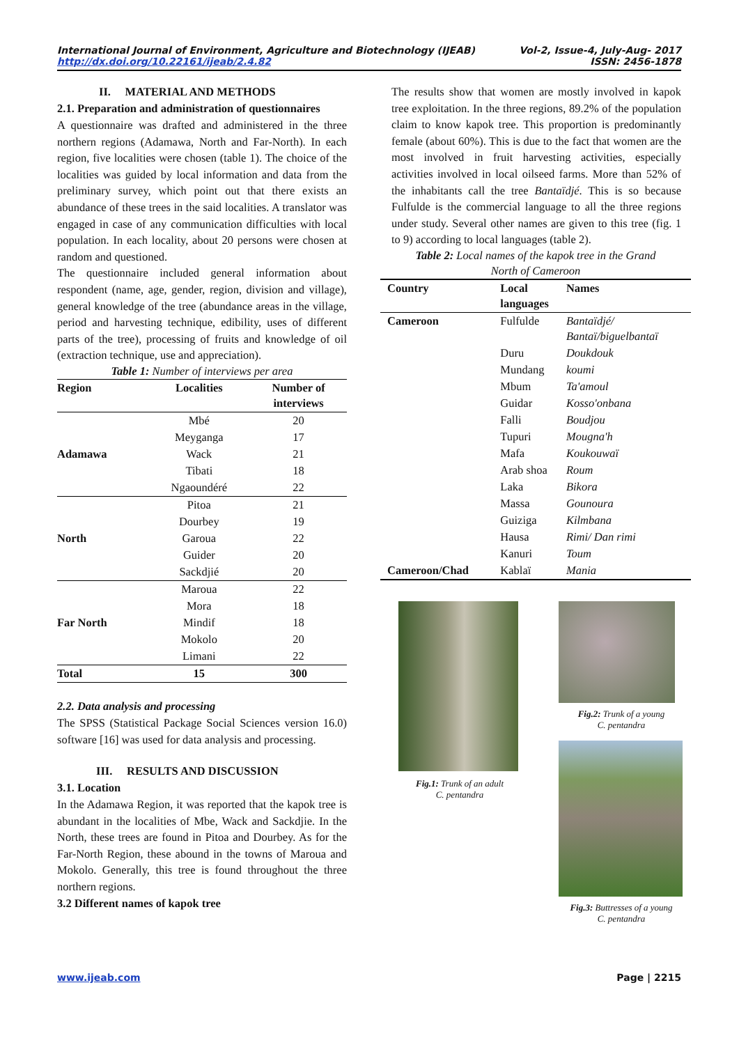Vol-2, Issue-4, July-Aug- 2017
ISSN: 2456-1878 International Journal of Environment, Agriculture and Biotechnology (IJEAB)
http://dx.doi.org/10.22161/ijeab/2.4.82
II. MATERIAL AND METHODS
2.1. Preparation and administration of questionnaires
A questionnaire was drafted and administered in the three northern regions (Adamawa, North and Far-North). In each region, five localities were chosen (table 1). The choice of the localities was guided by local information and data from the preliminary survey, which point out that there exists an abundance of these trees in the said localities. A translator was engaged in case of any communication difficulties with local population. In each locality, about 20 persons were chosen at random and questioned.
The questionnaire included general information about respondent (name, age, gender, region, division and village), general knowledge of the tree (abundance areas in the village, period and harvesting technique, edibility, uses of different parts of the tree), processing of fruits and knowledge of oil (extraction technique, use and appreciation).
Table 1: Number of interviews per area
| Region | Localities | Number of interviews |
| --- | --- | --- |
| Adamawa | Mbé | 20 |
| | Meyganga | 17 |
| | Wack | 21 |
| | Tibati | 18 |
| | Ngaoundéré | 22 |
| North | Pitoa | 21 |
| | Dourbey | 19 |
| | Garoua | 22 |
| | Guider | 20 |
| | Sackdjié | 20 |
| Far North | Maroua | 22 |
| | Mora | 18 |
| | Mindif | 18 |
| | Mokolo | 20 |
| | Limani | 22 |
| Total | 15 | 300 |
2.2. Data analysis and processing
The SPSS (Statistical Package Social Sciences version 16.0) software [16] was used for data analysis and processing.
III. RESULTS AND DISCUSSION
3.1. Location
In the Adamawa Region, it was reported that the kapok tree is abundant in the localities of Mbe, Wack and Sackdjie. In the North, these trees are found in Pitoa and Dourbey. As for the Far-North Region, these abound in the towns of Maroua and Mokolo. Generally, this tree is found throughout the three northern regions.
3.2 Different names of kapok tree
The results show that women are mostly involved in kapok tree exploitation. In the three regions, 89.2% of the population claim to know kapok tree. This proportion is predominantly female (about 60%). This is due to the fact that women are the most involved in fruit harvesting activities, especially activities involved in local oilseed farms. More than 52% of the inhabitants call the tree Bantaïdjé. This is so because Fulfulde is the commercial language to all the three regions under study. Several other names are given to this tree (fig. 1 to 9) according to local languages (table 2).
Table 2: Local names of the kapok tree in the Grand
North of Cameroon
| Country | Local languages | Names |
| --- | --- | --- |
| Cameroon | Fulfulde | Bantaïdjé/ Bantaï/biguelbantaï |
| | Duru | Doukdouk |
| | Mundang | koumi |
| | Mbum | Ta'amoul |
| | Guidar | Kosso'onbana |
| | Falli | Boudjou |
| | Tupuri | Mougna'h |
| | Mafa | Koukouwaï |
| | Arab shoa | Roum |
| | Laka | Bikora |
| | Massa | Gounoura |
| | Guiziga | Kilmbana |
| | Hausa | Rimi/ Dan rimi |
| | Kanuri | Toum |
| Cameroon/Chad | Kablaï | Mania |
Fig.1: Trunk of an adult
C. pentandra
Fig.2: Trunk of a young
C. pentandra
Fig.3: Buttresses of a young
C. pentandra
Page | 2215 www.ijeab.com